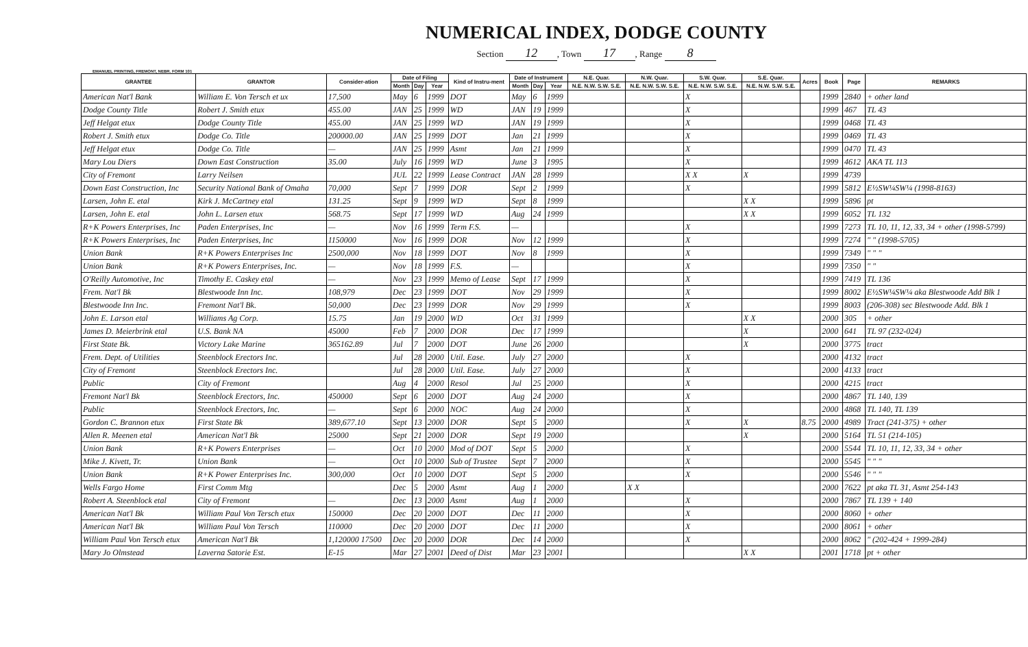NUMERICAL INDEX, DODGE COUNTY
Section 12, Town 17, Range 8
EMANUEL PRINTING, FREMONT, NEBR. FORM 101
| GRANTEE | GRANTOR | Consider-ation | Date of Filing | | | Kind of Instru-ment | Date of Instrument | | | N.E. Quar. | N.W. Quar. | S.W. Quar. | S.E. Quar. | Acres | Book | Page | REMARKS |
| --- | --- | --- | --- | --- | --- | --- | --- | --- | --- | --- | --- | --- | --- | --- | --- | --- | --- |
| | | | Month | Day | Year | | Month | Day | Year | N.E. N.W. S.W. S.E. | N.E. N.W. S.W. S.E. | N.E. N.W. S.W. S.E. | N.E. N.W. S.W. S.E. | | | | |
| American Nat'l Bank | William E. Von Tersch et ux | 17,500 | May | 6 | 1999 | DOT | May | 6 | 1999 | | | X | | | 1999 | 2840 | + other land |
| Dodge County Title | Robert J. Smith etux | 455.00 | JAN | 25 | 1999 | WD | JAN | 19 | 1999 | | | X | | | 1999 | 467 | TL 43 |
| Jeff Helgat etux | Dodge County Title | 455.00 | JAN | 25 | 1999 | WD | JAN | 19 | 1999 | | | X | | | 1999 | 0468 | TL 43 |
| Robert J. Smith etux | Dodge Co. Title | 200000.00 | JAN | 25 | 1999 | DOT | Jan | 21 | 1999 | | | X | | | 1999 | 0469 | TL 43 |
| Jeff Helgat etux | Dodge Co. Title | — | JAN | 25 | 1999 | Asmt | Jan | 21 | 1999 | | | X | | | 1999 | 0470 | TL 43 |
| Mary Lou Diers | Down East Construction | 35.00 | July | 16 | 1999 | WD | June | 3 | 1995 | | | X | | | 1999 | 4612 | AKA TL 113 |
| City of Fremont | Larry Neilsen | | JUL | 22 | 1999 | Lease Contract | JAN | 28 | 1999 | | | X X | X | | 1999 | 4739 | |
| Down East Construction, Inc | Security National Bank of Omaha | 70,000 | Sept | 7 | 1999 | DOR | Sept | 2 | 1999 | | | X | | | 1999 | 5812 | E½SW¼SW¼ (1998-8163) |
| Larsen, John E. etal | Kirk J. McCartney etal | 131.25 | Sept | 9 | 1999 | WD | Sept | 8 | 1999 | | | | X X | | 1999 | 5896 | pt |
| Larsen, John E. etal | John L. Larsen etux | 568.75 | Sept | 17 | 1999 | WD | Aug | 24 | 1999 | | | | X X | | 1999 | 6052 | TL 132 |
| R+K Powers Enterprises, Inc | Paden Enterprises, Inc | — | Nov | 16 | 1999 | Term F.S. | — | | | | | X | | | 1999 | 7273 | TL 10, 11, 12, 33, 34 + other (1998-5799) |
| R+K Powers Enterprises, Inc | Paden Enterprises, Inc | 1150000 | Nov | 16 | 1999 | DOR | Nov | 12 | 1999 | | | X | | | 1999 | 7274 | " " (1998-5705) |
| Union Bank | R+K Powers Enterprises Inc | 2500,000 | Nov | 18 | 1999 | DOT | Nov | 8 | 1999 | | | X | | | 1999 | 7349 | " " " |
| Union Bank | R+K Powers Enterprises, Inc. | — | Nov | 18 | 1999 | F.S. | — | | | | | X | | | 1999 | 7350 | " " |
| O'Reilly Automotive, Inc | Timothy E. Caskey etal | — | Nov | 23 | 1999 | Memo of Lease | Sept | 17 | 1999 | | | X | | | 1999 | 7419 | TL 136 |
| Frem. Nat'l Bk | Blestwoode Inn Inc. | 108,979 | Dec | 23 | 1999 | DOT | Nov | 29 | 1999 | | | X | | | 1999 | 8002 | E½SW¼SW¼ aka Blestwoode Add Blk 1 |
| Blestwoode Inn Inc. | Fremont Nat'l Bk. | 50,000 | Dec | 23 | 1999 | DOR | Nov | 29 | 1999 | | | X | | | 1999 | 8003 | (206-308) sec Blestwoode Add. Blk 1 |
| John E. Larson etal | Williams Ag Corp. | 15.75 | Jan | 19 | 2000 | WD | Oct | 31 | 1999 | | | | X X | | 2000 | 305 | + other |
| James D. Meierbrink etal | U.S. Bank NA | 45000 | Feb | 7 | 2000 | DOR | Dec | 17 | 1999 | | | | X | | 2000 | 641 | TL 97 (232-024) |
| First State Bk. | Victory Lake Marine | 365162.89 | Jul | 7 | 2000 | DOT | June | 26 | 2000 | | | | X | | 2000 | 3775 | tract |
| Frem. Dept. of Utilities | Steenblock Erectors Inc. | | Jul | 28 | 2000 | Util. Ease. | July | 27 | 2000 | | | X | | | 2000 | 4132 | tract |
| City of Fremont | Steenblock Erectors Inc. | | Jul | 28 | 2000 | Util. Ease. | July | 27 | 2000 | | | X | | | 2000 | 4133 | tract |
| Public | City of Fremont | | Aug | 4 | 2000 | Resol | Jul | 25 | 2000 | | | X | | | 2000 | 4215 | tract |
| Fremont Nat'l Bk | Steenblock Erectors, Inc. | 450000 | Sept | 6 | 2000 | DOT | Aug | 24 | 2000 | | | X | | | 2000 | 4867 | TL 140, 139 |
| Public | Steenblock Erectors, Inc. | — | Sept | 6 | 2000 | NOC | Aug | 24 | 2000 | | | X | | | 2000 | 4868 | TL 140, TL 139 |
| Gordon C. Brannon etux | First State Bk | 389,677.10 | Sept | 13 | 2000 | DOR | Sept | 5 | 2000 | | | X | X | 8.75 | 2000 | 4989 | Tract (241-375) + other |
| Allen R. Meenen etal | American Nat'l Bk | 25000 | Sept | 21 | 2000 | DOR | Sept | 19 | 2000 | | | | X | | 2000 | 5164 | TL 51 (214-105) |
| Union Bank | R+K Powers Enterprises | — | Oct | 10 | 2000 | Mod of DOT | Sept | 5 | 2000 | | | X | | | 2000 | 5544 | TL 10, 11, 12, 33, 34 + other |
| Mike J. Kivett, Tr. | Union Bank | — | Oct | 10 | 2000 | Sub of Trustee | Sept | 7 | 2000 | | | X | | | 2000 | 5545 | " " " |
| Union Bank | R+K Power Enterprises Inc. | 300,000 | Oct | 10 | 2000 | DOT | Sept | 5 | 2000 | | | X | | | 2000 | 5546 | " " " |
| Wells Fargo Home | First Comm Mtg | | Dec | 5 | 2000 | Asmt | Aug | 1 | 2000 | | X X | | | | 2000 | 7622 | pt aka TL 31, Asmt 254-143 |
| Robert A. Steenblock etal | City of Fremont | — | Dec | 13 | 2000 | Asmt | Aug | 1 | 2000 | | | X | | | 2000 | 7867 | TL 139 + 140 |
| American Nat'l Bk | William Paul Von Tersch etux | 150000 | Dec | 20 | 2000 | DOT | Dec | 11 | 2000 | | | X | | | 2000 | 8060 | + other |
| American Nat'l Bk | William Paul Von Tersch | 110000 | Dec | 20 | 2000 | DOT | Dec | 11 | 2000 | | | X | | | 2000 | 8061 | + other |
| William Paul Von Tersch etux | American Nat'l Bk | 1,120000 17500 | Dec | 20 | 2000 | DOR | Dec | 14 | 2000 | | | X | | | 2000 | 8062 | " (202-424 + 1999-284) |
| Mary Jo Olmstead | Laverna Satorie Est. | E-15 | Mar | 27 | 2001 | Deed of Dist | Mar | 23 | 2001 | | | | X X | | 2001 | 1718 | pt + other |